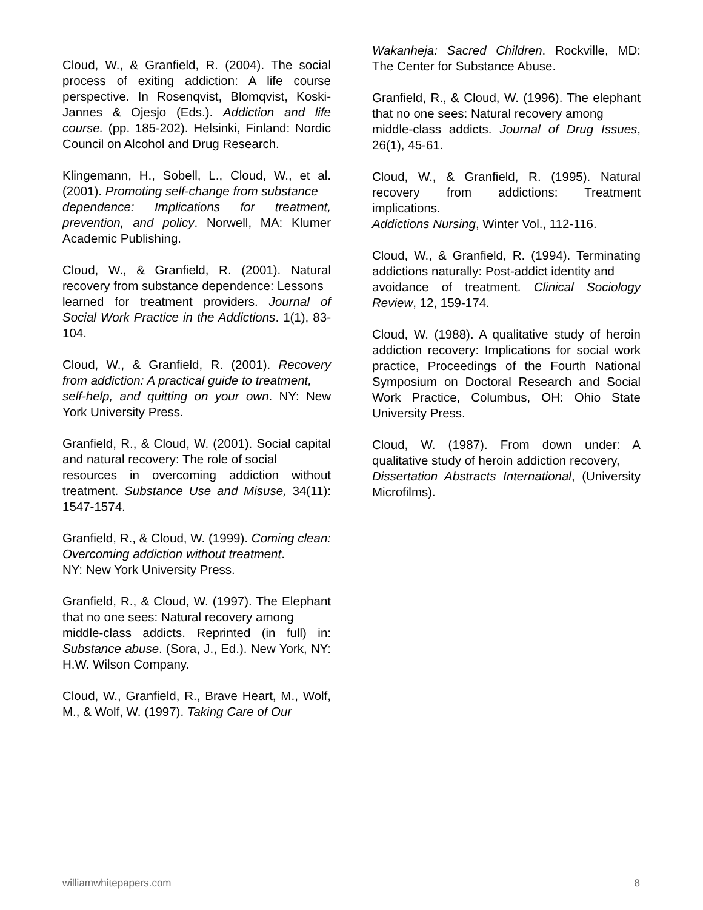Cloud, W., & Granfield, R. (2004). The social process of exiting addiction: A life course perspective. In Rosenqvist, Blomqvist, Koski-Jannes & Ojesjo (Eds.). Addiction and life course. (pp. 185-202). Helsinki, Finland: Nordic Council on Alcohol and Drug Research.
Klingemann, H., Sobell, L., Cloud, W., et al. (2001). Promoting self-change from substance
dependence: Implications for treatment, prevention, and policy. Norwell, MA: Klumer Academic Publishing.
Cloud, W., & Granfield, R. (2001). Natural recovery from substance dependence: Lessons
learned for treatment providers. Journal of Social Work Practice in the Addictions. 1(1), 83-104.
Cloud, W., & Granfield, R. (2001). Recovery from addiction: A practical guide to treatment,
self-help, and quitting on your own. NY: New York University Press.
Granfield, R., & Cloud, W. (2001). Social capital and natural recovery: The role of social
resources in overcoming addiction without treatment. Substance Use and Misuse, 34(11): 1547-1574.
Granfield, R., & Cloud, W. (1999). Coming clean: Overcoming addiction without treatment.
NY: New York University Press.
Granfield, R., & Cloud, W. (1997). The Elephant that no one sees: Natural recovery among
middle-class addicts. Reprinted (in full) in: Substance abuse. (Sora, J., Ed.). New York, NY: H.W. Wilson Company.
Cloud, W., Granfield, R., Brave Heart, M., Wolf, M., & Wolf, W. (1997). Taking Care of Our
Wakanheja: Sacred Children. Rockville, MD: The Center for Substance Abuse.
Granfield, R., & Cloud, W. (1996). The elephant that no one sees: Natural recovery among
middle-class addicts. Journal of Drug Issues, 26(1), 45-61.
Cloud, W., & Granfield, R. (1995). Natural recovery from addictions: Treatment implications.
Addictions Nursing, Winter Vol., 112-116.
Cloud, W., & Granfield, R. (1994). Terminating addictions naturally: Post-addict identity and
avoidance of treatment. Clinical Sociology Review, 12, 159-174.
Cloud, W. (1988). A qualitative study of heroin addiction recovery: Implications for social work practice, Proceedings of the Fourth National Symposium on Doctoral Research and Social Work Practice, Columbus, OH: Ohio State University Press.
Cloud, W. (1987). From down under: A qualitative study of heroin addiction recovery,
Dissertation Abstracts International, (University Microfilms).
williamwhitepapers.com 8